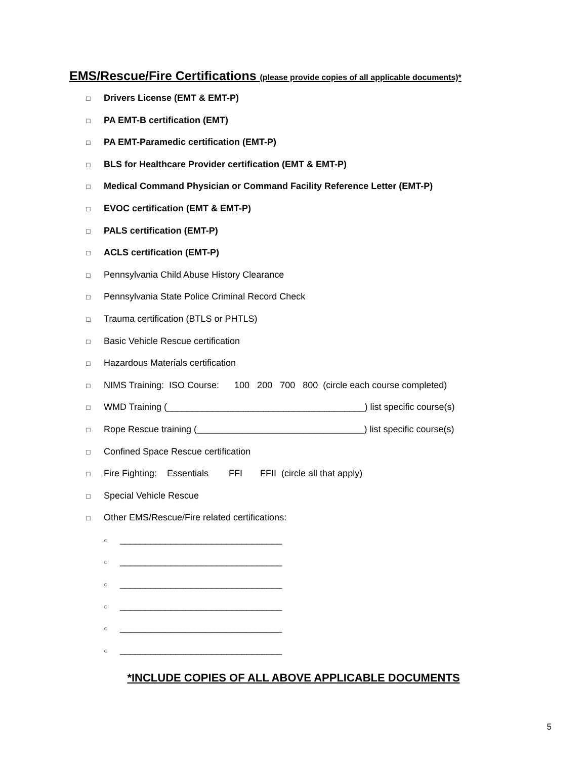EMS/Rescue/Fire Certifications (please provide copies of all applicable documents)*
□ Drivers License (EMT & EMT-P)
□ PA EMT-B certification (EMT)
□ PA EMT-Paramedic certification (EMT-P)
□ BLS for Healthcare Provider certification (EMT & EMT-P)
□ Medical Command Physician or Command Facility Reference Letter (EMT-P)
□ EVOC certification (EMT & EMT-P)
□ PALS certification (EMT-P)
□ ACLS certification (EMT-P)
□ Pennsylvania Child Abuse History Clearance
□ Pennsylvania State Police Criminal Record Check
□ Trauma certification (BTLS or PHTLS)
□ Basic Vehicle Rescue certification
□ Hazardous Materials certification
□ NIMS Training: ISO Course: 100 200 700 800 (circle each course completed)
□ WMD Training (_______________________________________) list specific course(s)
□ Rope Rescue training (_________________________________) list specific course(s)
□ Confined Space Rescue certification
□ Fire Fighting: Essentials FFI FFII (circle all that apply)
□ Special Vehicle Rescue
□ Other EMS/Rescue/Fire related certifications:
○ ________________________________
○ ________________________________
○ ________________________________
○ ________________________________
○ ________________________________
○ ________________________________
*INCLUDE COPIES OF ALL ABOVE APPLICABLE DOCUMENTS
5